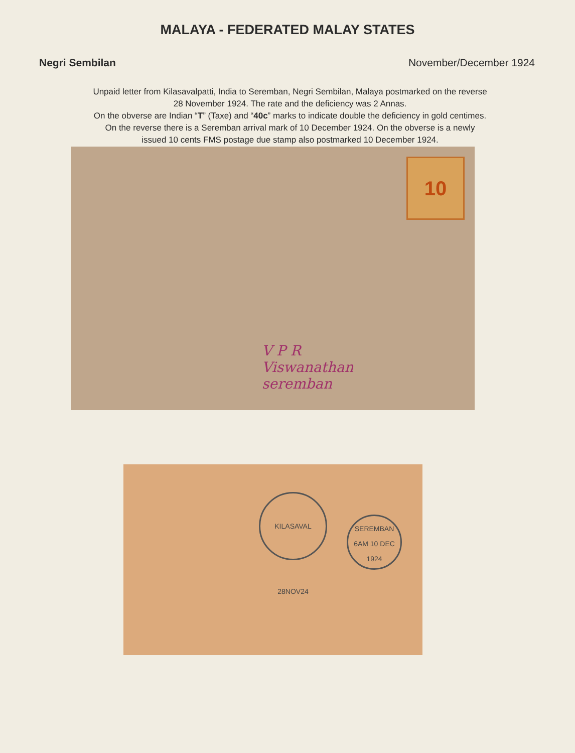MALAYA - FEDERATED MALAY STATES
Negri Sembilan November/December 1924
Unpaid letter from Kilasavalpatti, India to Seremban, Negri Sembilan, Malaya postmarked on the reverse
28 November 1924. The rate and the deficiency was 2 Annas.
On the obverse are Indian “T” (Taxe) and “40c” marks to indicate double the deficiency in gold centimes.
On the reverse there is a Seremban arrival mark of 10 December 1924. On the obverse is a newly
issued 10 cents FMS postage due stamp also postmarked 10 December 1924.
10
V P R
Viswanathan
seremban
KILASAVAL 28NOV24
SEREMBAN
6AM 10 DEC
1924